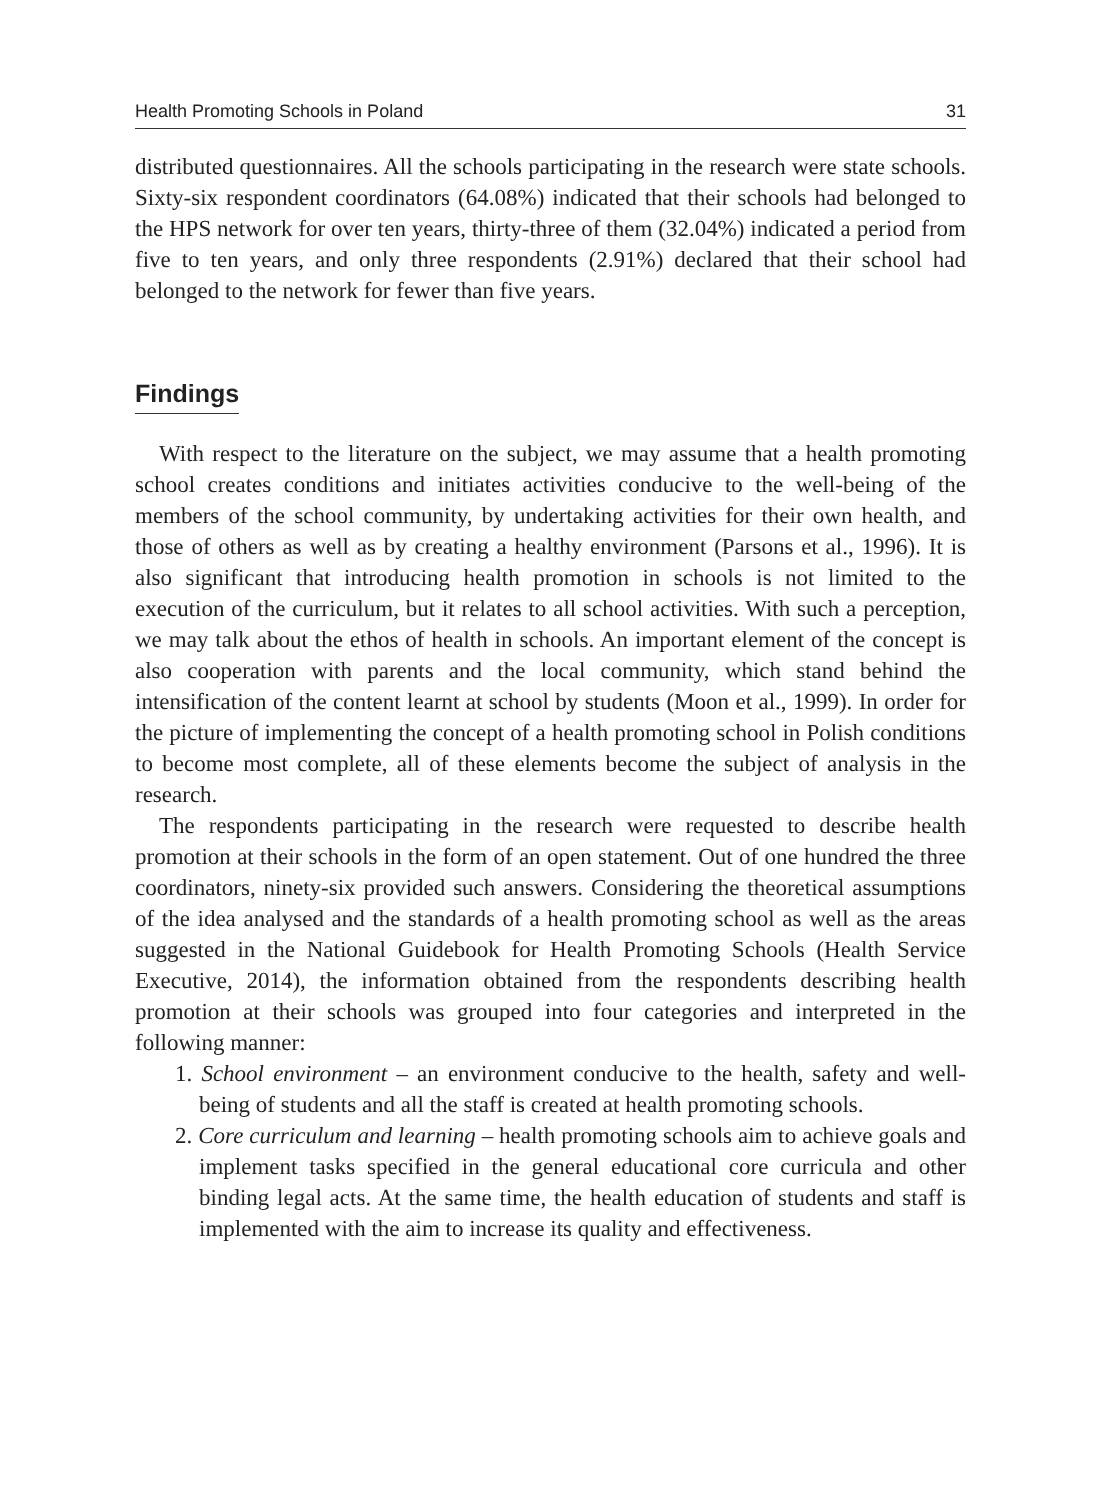Health Promoting Schools in Poland 31
distributed questionnaires. All the schools participating in the research were state schools. Sixty-six respondent coordinators (64.08%) indicated that their schools had belonged to the HPS network for over ten years, thirty-three of them (32.04%) indicated a period from five to ten years, and only three respondents (2.91%) declared that their school had belonged to the network for fewer than five years.
Findings
With respect to the literature on the subject, we may assume that a health promoting school creates conditions and initiates activities conducive to the well-being of the members of the school community, by undertaking activities for their own health, and those of others as well as by creating a healthy environment (Parsons et al., 1996). It is also significant that introducing health promotion in schools is not limited to the execution of the curriculum, but it relates to all school activities. With such a perception, we may talk about the ethos of health in schools. An important element of the concept is also cooperation with parents and the local community, which stand behind the intensification of the content learnt at school by students (Moon et al., 1999). In order for the picture of implementing the concept of a health promoting school in Polish conditions to become most complete, all of these elements become the subject of analysis in the research.
The respondents participating in the research were requested to describe health promotion at their schools in the form of an open statement. Out of one hundred the three coordinators, ninety-six provided such answers. Considering the theoretical assumptions of the idea analysed and the standards of a health promoting school as well as the areas suggested in the National Guidebook for Health Promoting Schools (Health Service Executive, 2014), the information obtained from the respondents describing health promotion at their schools was grouped into four categories and interpreted in the following manner:
1. School environment – an environment conducive to the health, safety and well-being of students and all the staff is created at health promoting schools.
2. Core curriculum and learning – health promoting schools aim to achieve goals and implement tasks specified in the general educational core curricula and other binding legal acts. At the same time, the health education of students and staff is implemented with the aim to increase its quality and effectiveness.